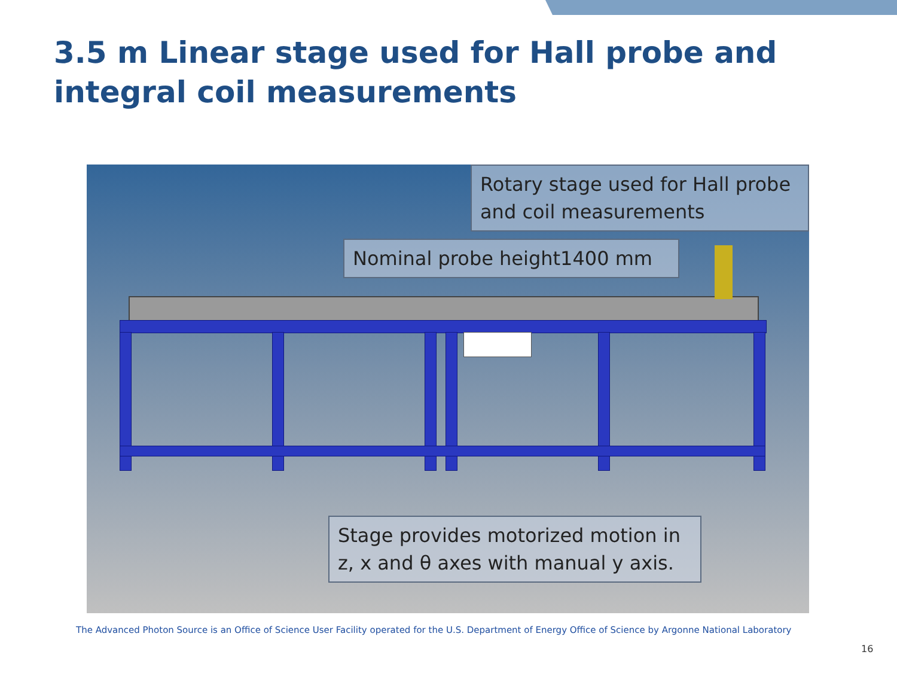3.5 m Linear stage used for Hall probe and integral coil measurements
Rotary stage used for Hall probe and coil measurements
Nominal probe height1400 mm
Stage provides motorized motion in z, x and θ axes with manual y axis.
The Advanced Photon Source is an Office of Science User Facility operated for the U.S. Department of Energy Office of Science by Argonne National Laboratory
16